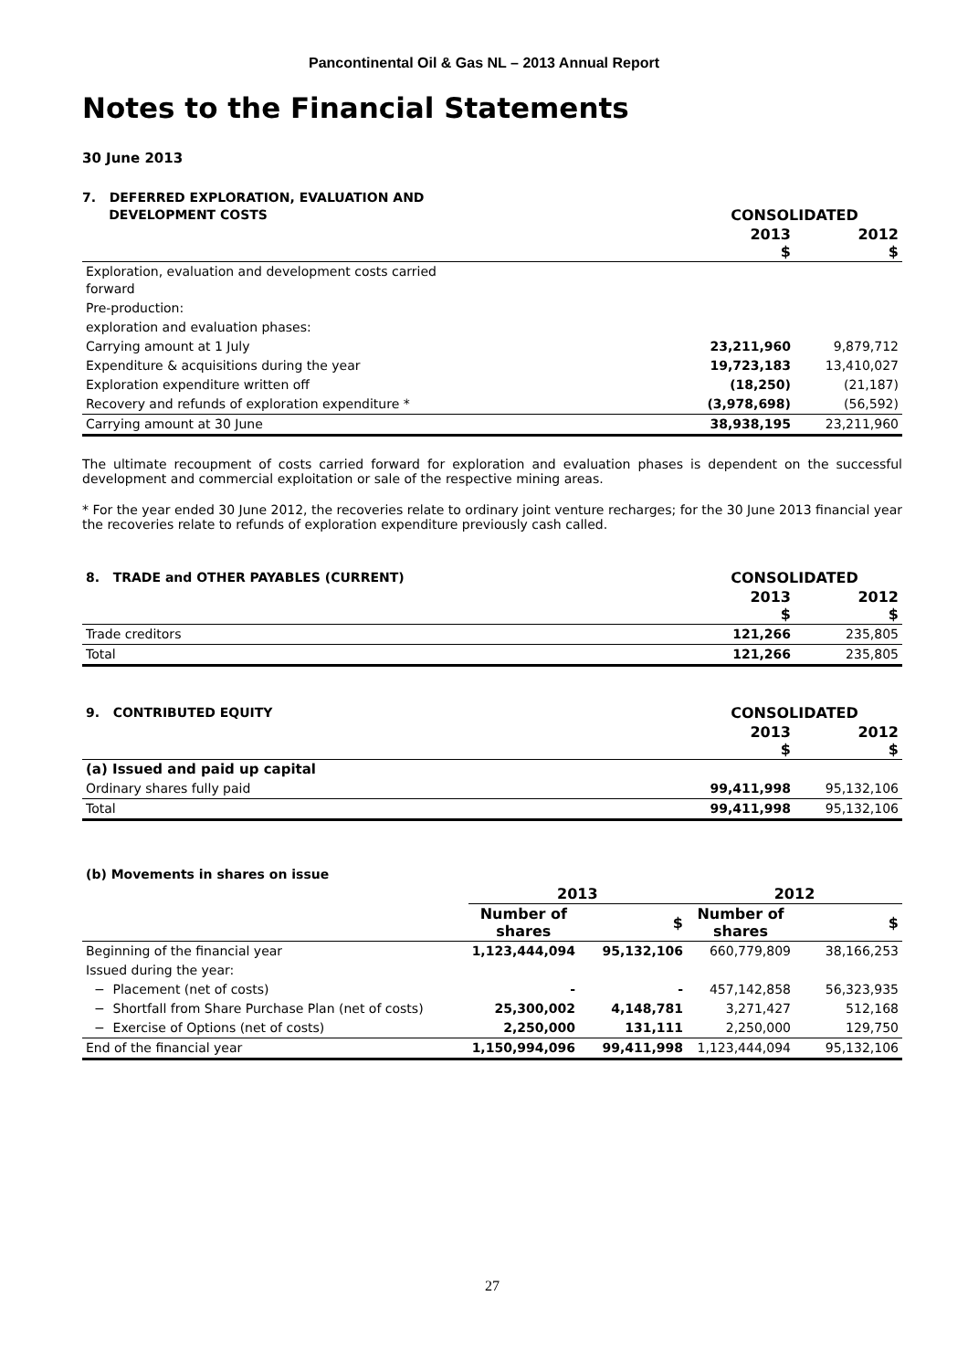Pancontinental Oil & Gas NL – 2013 Annual Report
Notes to the Financial Statements
30 June 2013
| 7. DEFERRED EXPLORATION, EVALUATION AND DEVELOPMENT COSTS | CONSOLIDATED | |
| | 2013 $ | 2012 $ |
| Exploration, evaluation and development costs carried forward | | |
| Pre-production: | | |
| exploration and evaluation phases: | | |
| Carrying amount at 1 July | 23,211,960 | 9,879,712 |
| Expenditure & acquisitions during the year | 19,723,183 | 13,410,027 |
| Exploration expenditure written off | (18,250) | (21,187) |
| Recovery and refunds of exploration expenditure * | (3,978,698) | (56,592) |
| Carrying amount at 30 June | 38,938,195 | 23,211,960 |
The ultimate recoupment of costs carried forward for exploration and evaluation phases is dependent on the successful development and commercial exploitation or sale of the respective mining areas.
* For the year ended 30 June 2012, the recoveries relate to ordinary joint venture recharges; for the 30 June 2013 financial year the recoveries relate to refunds of exploration expenditure previously cash called.
| 8. TRADE and OTHER PAYABLES (CURRENT) | CONSOLIDATED | |
| | 2013 $ | 2012 $ |
| Trade creditors | 121,266 | 235,805 |
| Total | 121,266 | 235,805 |
| 9. CONTRIBUTED EQUITY | CONSOLIDATED | |
| | 2013 $ | 2012 $ |
| (a) Issued and paid up capital | | |
| Ordinary shares fully paid | 99,411,998 | 95,132,106 |
| Total | 99,411,998 | 95,132,106 |
| (b) Movements in shares on issue | | | | |
| | 2013 | | 2012 | |
| | Number of shares | $ | Number of shares | $ |
| Beginning of the financial year | 1,123,444,094 | 95,132,106 | 660,779,809 | 38,166,253 |
| Issued during the year: | | | | |
| − Placement (net of costs) | - | - | 457,142,858 | 56,323,935 |
| − Shortfall from Share Purchase Plan (net of costs) | 25,300,002 | 4,148,781 | 3,271,427 | 512,168 |
| − Exercise of Options (net of costs) | 2,250,000 | 131,111 | 2,250,000 | 129,750 |
| End of the financial year | 1,150,994,096 | 99,411,998 | 1,123,444,094 | 95,132,106 |
27